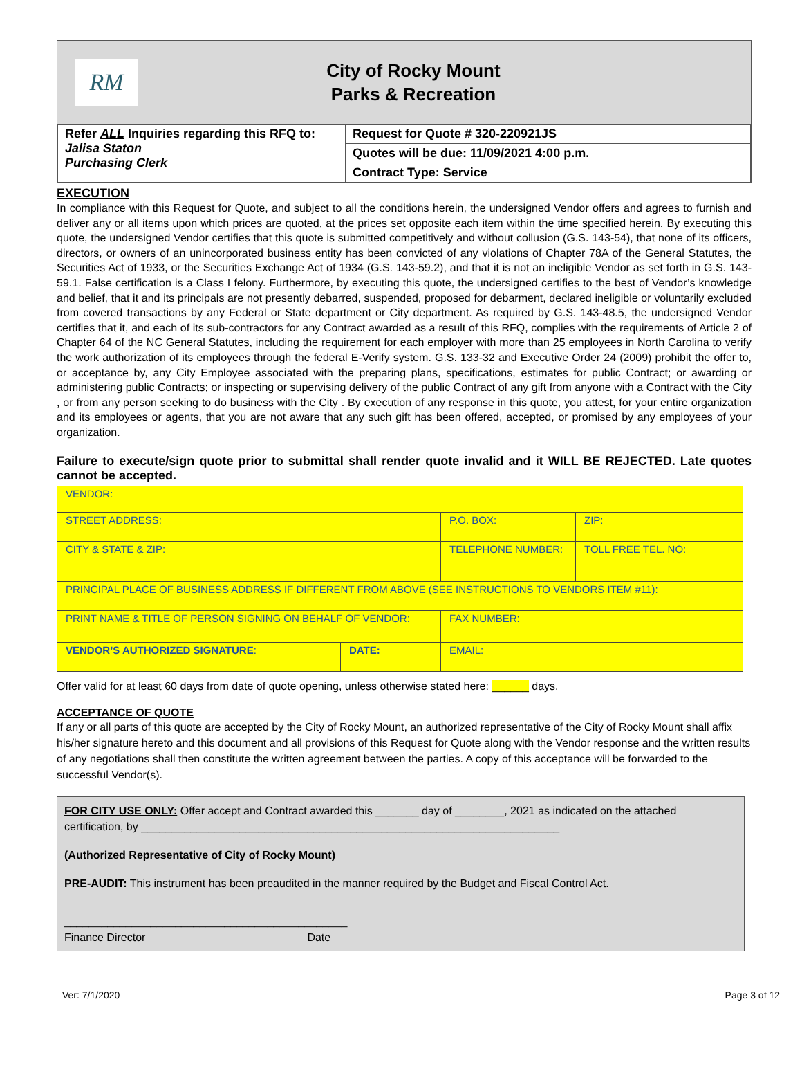RM
City of Rocky Mount
Parks & Recreation
| Refer ALL Inquiries regarding this RFQ to: Jalisa Staton Purchasing Clerk | Request for Quote # 320-220921JS |
| | Quotes will be due: 11/09/2021 4:00 p.m. |
| | Contract Type: Service |
EXECUTION
In compliance with this Request for Quote, and subject to all the conditions herein, the undersigned Vendor offers and agrees to furnish and deliver any or all items upon which prices are quoted, at the prices set opposite each item within the time specified herein. By executing this quote, the undersigned Vendor certifies that this quote is submitted competitively and without collusion (G.S. 143-54), that none of its officers, directors, or owners of an unincorporated business entity has been convicted of any violations of Chapter 78A of the General Statutes, the Securities Act of 1933, or the Securities Exchange Act of 1934 (G.S. 143-59.2), and that it is not an ineligible Vendor as set forth in G.S. 143-59.1. False certification is a Class I felony. Furthermore, by executing this quote, the undersigned certifies to the best of Vendor’s knowledge and belief, that it and its principals are not presently debarred, suspended, proposed for debarment, declared ineligible or voluntarily excluded from covered transactions by any Federal or State department or City department. As required by G.S. 143-48.5, the undersigned Vendor certifies that it, and each of its sub-contractors for any Contract awarded as a result of this RFQ, complies with the requirements of Article 2 of Chapter 64 of the NC General Statutes, including the requirement for each employer with more than 25 employees in North Carolina to verify the work authorization of its employees through the federal E-Verify system. G.S. 133-32 and Executive Order 24 (2009) prohibit the offer to, or acceptance by, any City Employee associated with the preparing plans, specifications, estimates for public Contract; or awarding or administering public Contracts; or inspecting or supervising delivery of the public Contract of any gift from anyone with a Contract with the City , or from any person seeking to do business with the City . By execution of any response in this quote, you attest, for your entire organization and its employees or agents, that you are not aware that any such gift has been offered, accepted, or promised by any employees of your organization.
Failure to execute/sign quote prior to submittal shall render quote invalid and it WILL BE REJECTED. Late quotes cannot be accepted.
| VENDOR: | | | |
| STREET ADDRESS: | | P.O. BOX: | ZIP: |
| CITY & STATE & ZIP: | | TELEPHONE NUMBER: | TOLL FREE TEL. NO: |
| PRINCIPAL PLACE OF BUSINESS ADDRESS IF DIFFERENT FROM ABOVE (SEE INSTRUCTIONS TO VENDORS ITEM #11): | | | |
| PRINT NAME & TITLE OF PERSON SIGNING ON BEHALF OF VENDOR: | | FAX NUMBER: | |
| VENDOR’S AUTHORIZED SIGNATURE : | DATE: | EMAIL: | |
Offer valid for at least 60 days from date of quote opening, unless otherwise stated here: ______ days.
ACCEPTANCE OF QUOTE
If any or all parts of this quote are accepted by the City of Rocky Mount, an authorized representative of the City of Rocky Mount shall affix his/her signature hereto and this document and all provisions of this Request for Quote along with the Vendor response and the written results of any negotiations shall then constitute the written agreement between the parties. A copy of this acceptance will be forwarded to the successful Vendor(s).
FOR CITY USE ONLY: Offer accept and Contract awarded this _______ day of ________, 2021 as indicated on the attached certification, by ____________________________________________________________________
(Authorized Representative of City of Rocky Mount)
PRE-AUDIT: This instrument has been preaudited in the manner required by the Budget and Fiscal Control Act.
______________________________________________
Finance Director Date
Ver: 7/1/2020 Page 3 of 12